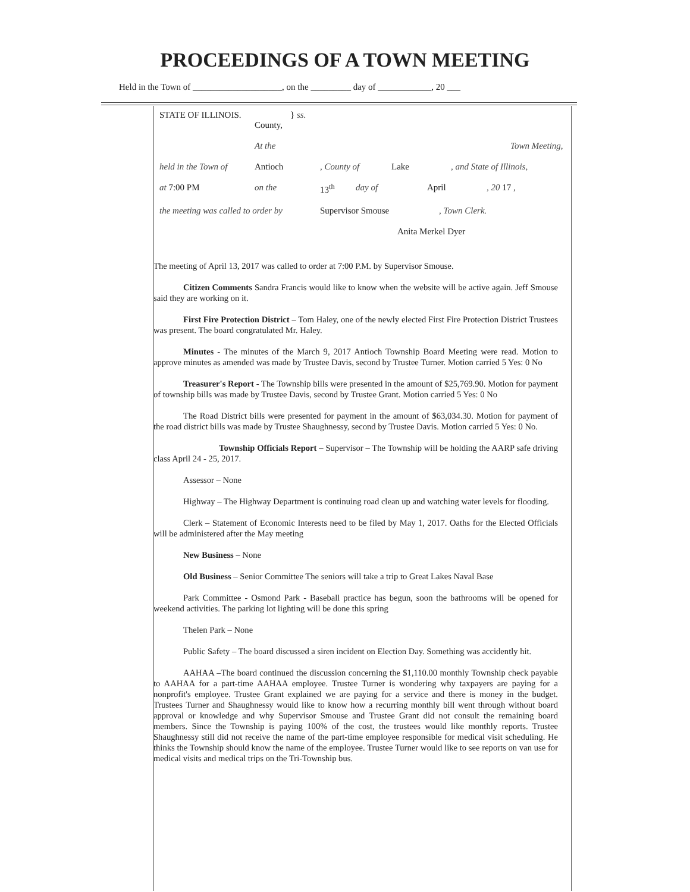PROCEEDINGS OF A TOWN MEETING
Held in the Town of ____________________, on the _________ day of ____________, 20 ___
STATE OF ILLINOIS.
County, } ss.
At the Town Meeting,
held in the Town of Antioch, County of Lake, and State of Illinois,
at 7:00 PM on the 13<sup>th</sup> day of April, 20 17 ,
the meeting was called to order by Supervisor Smouse, Town Clerk.
Anita Merkel Dyer
The meeting of April 13, 2017 was called to order at 7:00 P.M. by Supervisor Smouse.
Citizen Comments Sandra Francis would like to know when the website will be active again. Jeff Smouse said they are working on it.
First Fire Protection District – Tom Haley, one of the newly elected First Fire Protection District Trustees was present. The board congratulated Mr. Haley.
Minutes - The minutes of the March 9, 2017 Antioch Township Board Meeting were read. Motion to approve minutes as amended was made by Trustee Davis, second by Trustee Turner. Motion carried 5 Yes: 0 No
Treasurer's Report - The Township bills were presented in the amount of $25,769.90. Motion for payment of township bills was made by Trustee Davis, second by Trustee Grant. Motion carried 5 Yes: 0 No
The Road District bills were presented for payment in the amount of $63,034.30. Motion for payment of the road district bills was made by Trustee Shaughnessy, second by Trustee Davis. Motion carried 5 Yes: 0 No.
Township Officials Report – Supervisor – The Township will be holding the AARP safe driving class April 24 - 25, 2017.
Assessor – None
Highway – The Highway Department is continuing road clean up and watching water levels for flooding.
Clerk – Statement of Economic Interests need to be filed by May 1, 2017. Oaths for the Elected Officials will be administered after the May meeting
New Business – None
Old Business – Senior Committee The seniors will take a trip to Great Lakes Naval Base
Park Committee - Osmond Park - Baseball practice has begun, soon the bathrooms will be opened for weekend activities. The parking lot lighting will be done this spring
Thelen Park – None
Public Safety – The board discussed a siren incident on Election Day. Something was accidently hit.
AAHAA –The board continued the discussion concerning the $1,110.00 monthly Township check payable to AAHAA for a part-time AAHAA employee. Trustee Turner is wondering why taxpayers are paying for a nonprofit's employee. Trustee Grant explained we are paying for a service and there is money in the budget. Trustees Turner and Shaughnessy would like to know how a recurring monthly bill went through without board approval or knowledge and why Supervisor Smouse and Trustee Grant did not consult the remaining board members. Since the Township is paying 100% of the cost, the trustees would like monthly reports. Trustee Shaughnessy still did not receive the name of the part-time employee responsible for medical visit scheduling. He thinks the Township should know the name of the employee. Trustee Turner would like to see reports on van use for medical visits and medical trips on the Tri-Township bus.